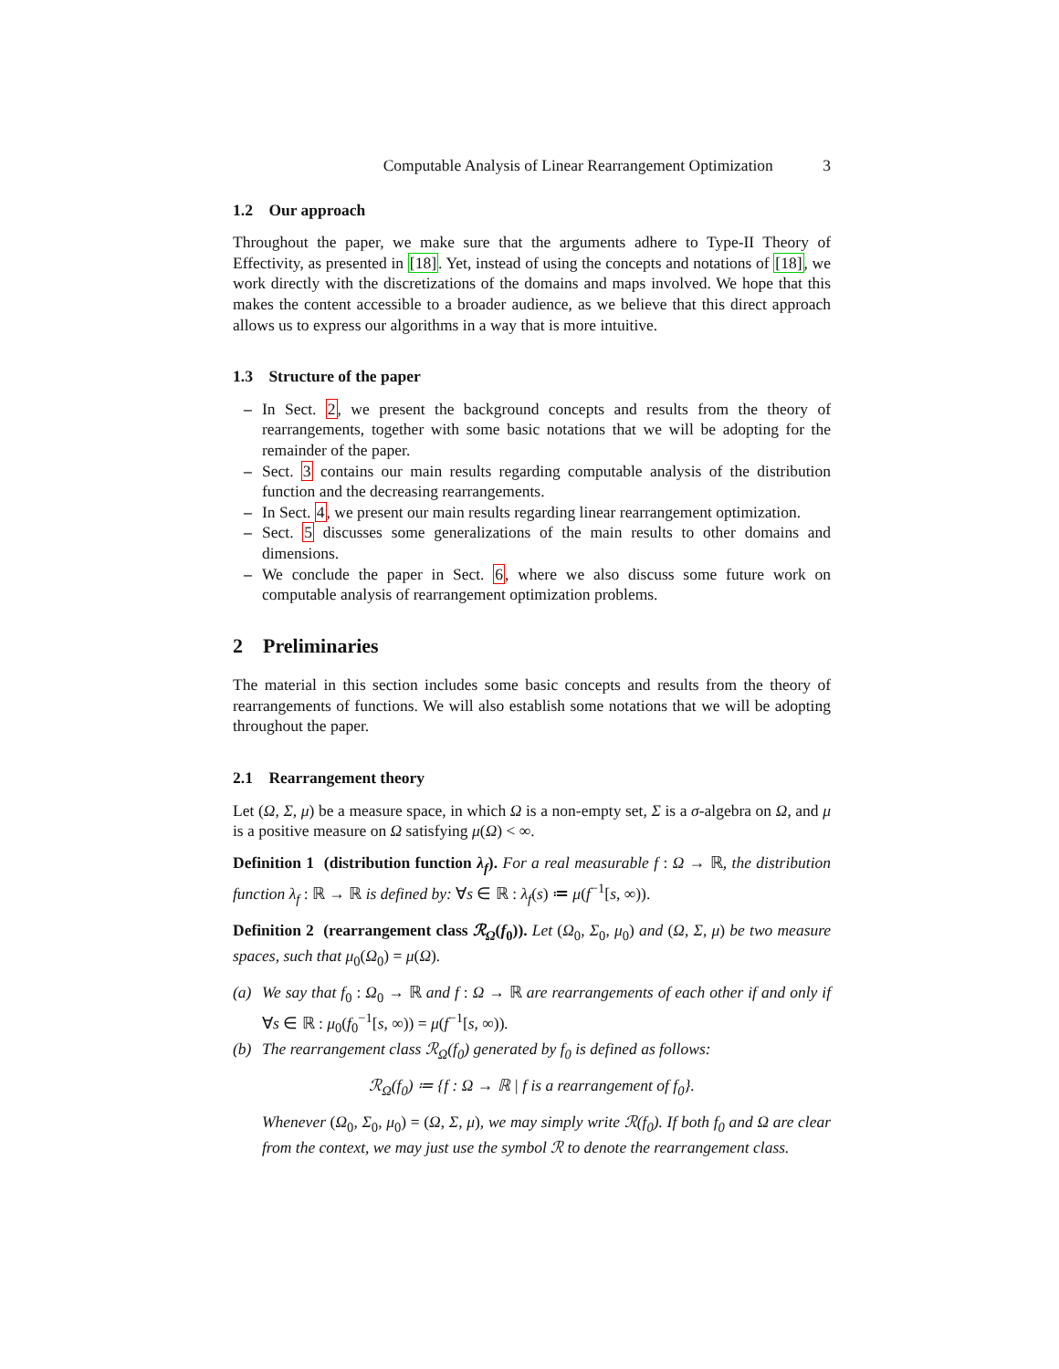Computable Analysis of Linear Rearrangement Optimization 3
1.2 Our approach
Throughout the paper, we make sure that the arguments adhere to Type-II Theory of Effectivity, as presented in [18]. Yet, instead of using the concepts and notations of [18], we work directly with the discretizations of the domains and maps involved. We hope that this makes the content accessible to a broader audience, as we believe that this direct approach allows us to express our algorithms in a way that is more intuitive.
1.3 Structure of the paper
– In Sect. 2, we present the background concepts and results from the theory of rearrangements, together with some basic notations that we will be adopting for the remainder of the paper.
– Sect. 3 contains our main results regarding computable analysis of the distribution function and the decreasing rearrangements.
– In Sect. 4, we present our main results regarding linear rearrangement optimization.
– Sect. 5 discusses some generalizations of the main results to other domains and dimensions.
– We conclude the paper in Sect. 6, where we also discuss some future work on computable analysis of rearrangement optimization problems.
2 Preliminaries
The material in this section includes some basic concepts and results from the theory of rearrangements of functions. We will also establish some notations that we will be adopting throughout the paper.
2.1 Rearrangement theory
Let (Ω, Σ, μ) be a measure space, in which Ω is a non-empty set, Σ is a σ-algebra on Ω, and μ is a positive measure on Ω satisfying μ(Ω) < ∞.
Definition 1 (distribution function λ<sub>f</sub>). For a real measurable f : Ω → ℝ, the distribution function λ<sub>f</sub> : ℝ → ℝ is defined by: ∀s ∈ ℝ : λ<sub>f</sub>(s) ≔ μ(f<sup>−1</sup>[s, ∞)).
Definition 2 (rearrangement class ℛ<sub>Ω</sub>(f<sub>0</sub>)). Let (Ω<sub>0</sub>, Σ<sub>0</sub>, μ<sub>0</sub>) and (Ω, Σ, μ) be two measure spaces, such that μ<sub>0</sub>(Ω<sub>0</sub>) = μ(Ω).
(a) We say that f<sub>0</sub> : Ω<sub>0</sub> → ℝ and f : Ω → ℝ are rearrangements of each other if and only if ∀s ∈ ℝ : μ<sub>0</sub>(f<sub>0</sub><sup>−1</sup>[s, ∞)) = μ(f<sup>−1</sup>[s, ∞)).
(b) The rearrangement class ℛ<sub>Ω</sub>(f<sub>0</sub>) generated by f<sub>0</sub> is defined as follows:
ℛ<sub>Ω</sub>(f<sub>0</sub>) ≔ {f : Ω → ℝ | f is a rearrangement of f<sub>0</sub>}.
Whenever (Ω<sub>0</sub>, Σ<sub>0</sub>, μ<sub>0</sub>) = (Ω, Σ, μ), we may simply write ℛ(f<sub>0</sub>). If both f<sub>0</sub> and Ω are clear from the context, we may just use the symbol ℛ to denote the rearrangement class.